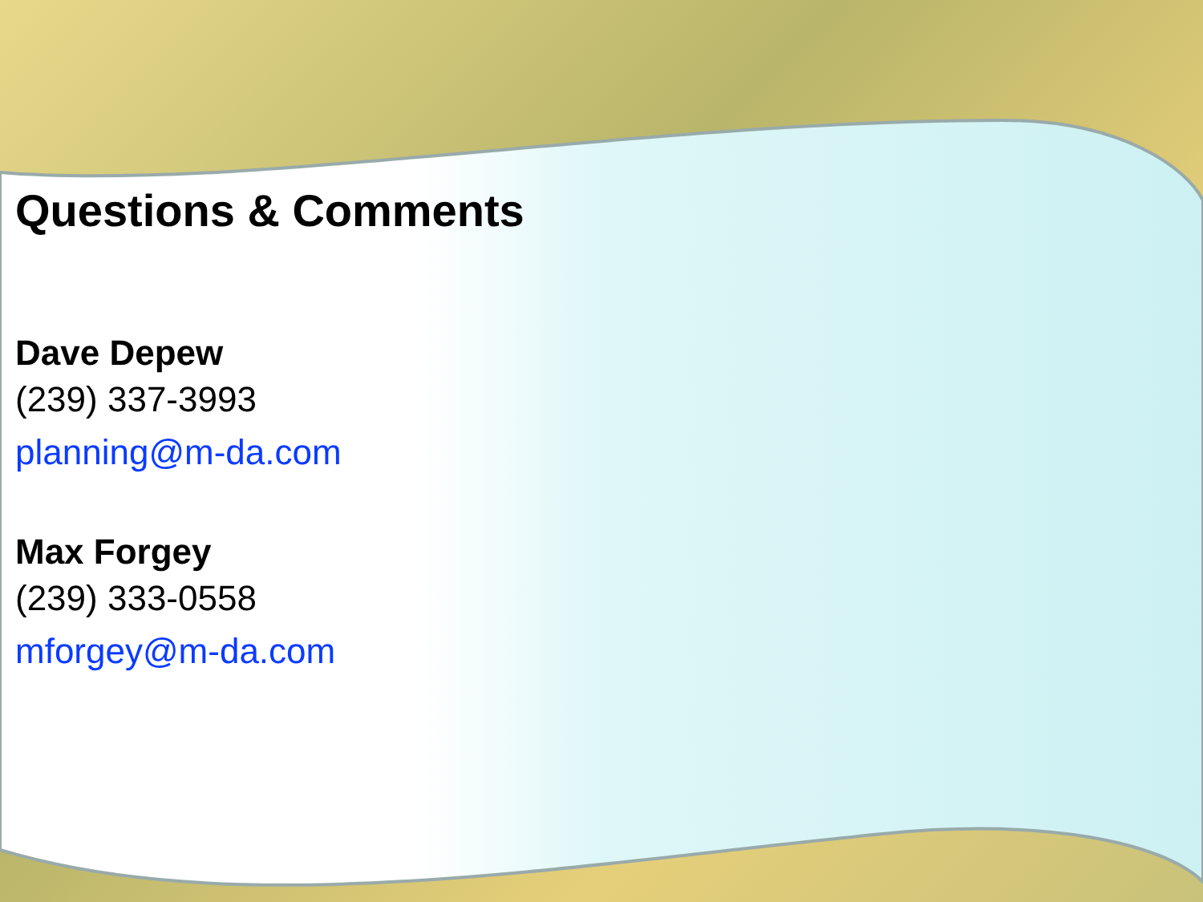Questions & Comments
Dave Depew
(239) 337-3993
planning@m-da.com
Max Forgey
(239) 333-0558
mforgey@m-da.com